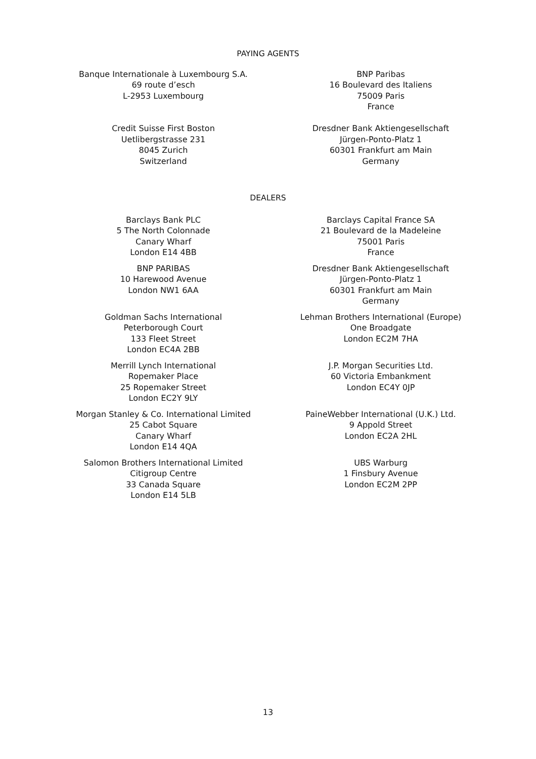PAYING AGENTS
Banque Internationale à Luxembourg S.A.
69 route d’esch
L-2953 Luxembourg
BNP Paribas
16 Boulevard des Italiens
75009 Paris
France
Credit Suisse First Boston
Uetlibergstrasse 231
8045 Zurich
Switzerland
Dresdner Bank Aktiengesellschaft
Jürgen-Ponto-Platz 1
60301 Frankfurt am Main
Germany
DEALERS
Barclays Bank PLC
5 The North Colonnade
Canary Wharf
London E14 4BB
Barclays Capital France SA
21 Boulevard de la Madeleine
75001 Paris
France
BNP PARIBAS
10 Harewood Avenue
London NW1 6AA
Dresdner Bank Aktiengesellschaft
Jürgen-Ponto-Platz 1
60301 Frankfurt am Main
Germany
Goldman Sachs International
Peterborough Court
133 Fleet Street
London EC4A 2BB
Lehman Brothers International (Europe)
One Broadgate
London EC2M 7HA
Merrill Lynch International
Ropemaker Place
25 Ropemaker Street
London EC2Y 9LY
J.P. Morgan Securities Ltd.
60 Victoria Embankment
London EC4Y 0JP
Morgan Stanley & Co. International Limited
25 Cabot Square
Canary Wharf
London E14 4QA
PaineWebber International (U.K.) Ltd.
9 Appold Street
London EC2A 2HL
Salomon Brothers International Limited
Citigroup Centre
33 Canada Square
London E14 5LB
UBS Warburg
1 Finsbury Avenue
London EC2M 2PP
13